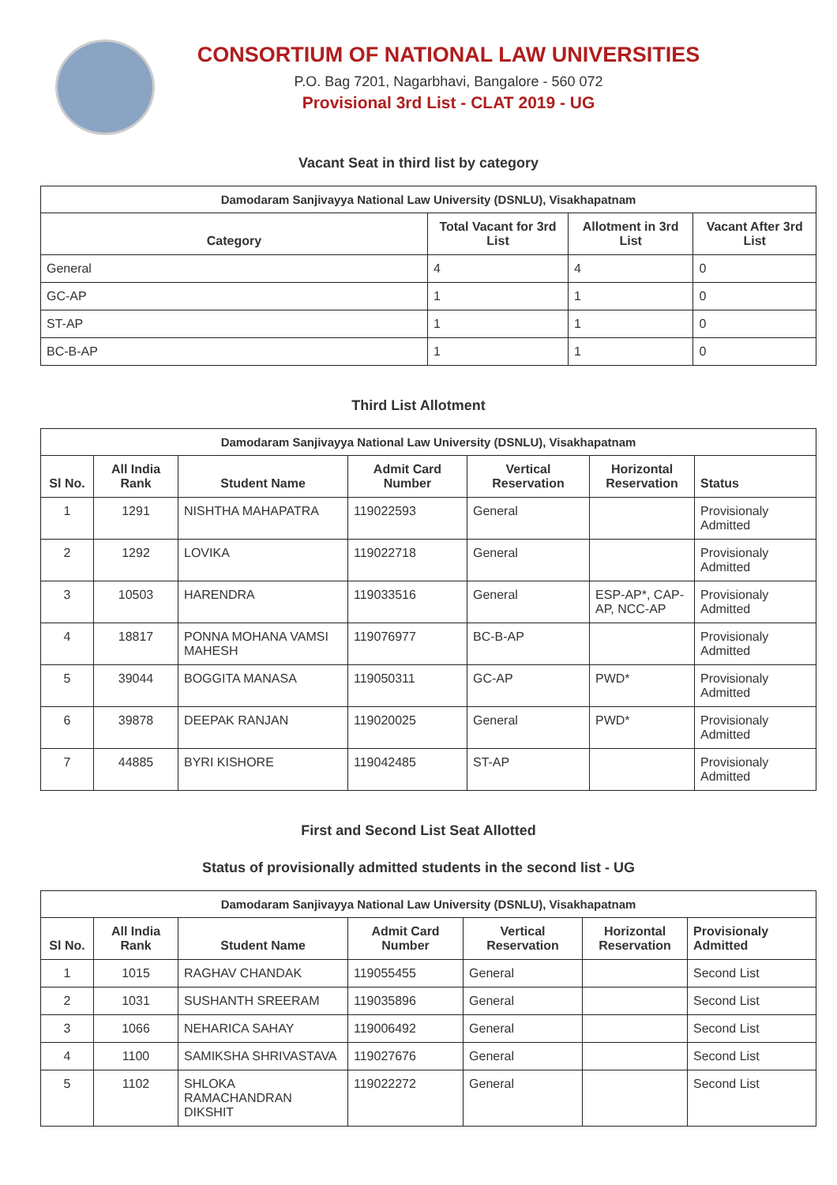CONSORTIUM OF NATIONAL LAW UNIVERSITIES
P.O. Bag 7201, Nagarbhavi, Bangalore - 560 072
Provisional 3rd List - CLAT 2019 - UG
Vacant Seat in third list by category
| Damodaram Sanjivayya National Law University (DSNLU), Visakhapatnam | | | |
| --- | --- | --- | --- |
| Category | Total Vacant for 3rd List | Allotment in 3rd List | Vacant After 3rd List |
| General | 4 | 4 | 0 |
| GC-AP | 1 | 1 | 0 |
| ST-AP | 1 | 1 | 0 |
| BC-B-AP | 1 | 1 | 0 |
Third List Allotment
| Damodaram Sanjivayya National Law University (DSNLU), Visakhapatnam | | | | | | |
| --- | --- | --- | --- | --- | --- | --- |
| Sl No. | All India Rank | Student Name | Admit Card Number | Vertical Reservation | Horizontal Reservation | Status |
| 1 | 1291 | NISHTHA MAHAPATRA | 119022593 | General | | Provisionaly Admitted |
| 2 | 1292 | LOVIKA | 119022718 | General | | Provisionaly Admitted |
| 3 | 10503 | HARENDRA | 119033516 | General | ESP-AP*, CAP-AP, NCC-AP | Provisionaly Admitted |
| 4 | 18817 | PONNA MOHANA VAMSI MAHESH | 119076977 | BC-B-AP | | Provisionaly Admitted |
| 5 | 39044 | BOGGITA MANASA | 119050311 | GC-AP | PWD* | Provisionaly Admitted |
| 6 | 39878 | DEEPAK RANJAN | 119020025 | General | PWD* | Provisionaly Admitted |
| 7 | 44885 | BYRI KISHORE | 119042485 | ST-AP | | Provisionaly Admitted |
First and Second List Seat Allotted
Status of provisionally admitted students in the second list - UG
| Damodaram Sanjivayya National Law University (DSNLU), Visakhapatnam | | | | | | |
| --- | --- | --- | --- | --- | --- | --- |
| Sl No. | All India Rank | Student Name | Admit Card Number | Vertical Reservation | Horizontal Reservation | Provisionaly Admitted |
| 1 | 1015 | RAGHAV CHANDAK | 119055455 | General | | Second List |
| 2 | 1031 | SUSHANTH SREERAM | 119035896 | General | | Second List |
| 3 | 1066 | NEHARICA SAHAY | 119006492 | General | | Second List |
| 4 | 1100 | SAMIKSHA SHRIVASTAVA | 119027676 | General | | Second List |
| 5 | 1102 | SHLOKA RAMACHANDRAN DIKSHIT | 119022272 | General | | Second List |